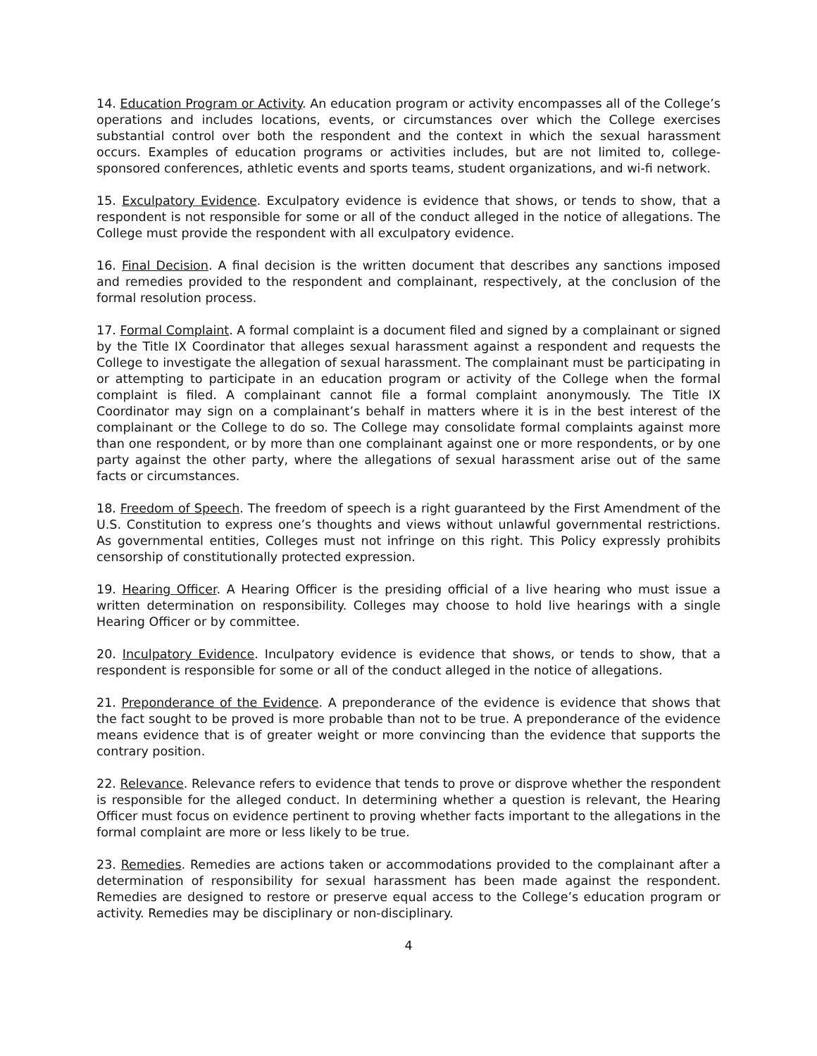14. Education Program or Activity. An education program or activity encompasses all of the College’s operations and includes locations, events, or circumstances over which the College exercises substantial control over both the respondent and the context in which the sexual harassment occurs. Examples of education programs or activities includes, but are not limited to, college-sponsored conferences, athletic events and sports teams, student organizations, and wi-fi network.
15. Exculpatory Evidence. Exculpatory evidence is evidence that shows, or tends to show, that a respondent is not responsible for some or all of the conduct alleged in the notice of allegations. The College must provide the respondent with all exculpatory evidence.
16. Final Decision. A final decision is the written document that describes any sanctions imposed and remedies provided to the respondent and complainant, respectively, at the conclusion of the formal resolution process.
17. Formal Complaint. A formal complaint is a document filed and signed by a complainant or signed by the Title IX Coordinator that alleges sexual harassment against a respondent and requests the College to investigate the allegation of sexual harassment. The complainant must be participating in or attempting to participate in an education program or activity of the College when the formal complaint is filed. A complainant cannot file a formal complaint anonymously. The Title IX Coordinator may sign on a complainant’s behalf in matters where it is in the best interest of the complainant or the College to do so. The College may consolidate formal complaints against more than one respondent, or by more than one complainant against one or more respondents, or by one party against the other party, where the allegations of sexual harassment arise out of the same facts or circumstances.
18. Freedom of Speech. The freedom of speech is a right guaranteed by the First Amendment of the U.S. Constitution to express one’s thoughts and views without unlawful governmental restrictions. As governmental entities, Colleges must not infringe on this right. This Policy expressly prohibits censorship of constitutionally protected expression.
19. Hearing Officer. A Hearing Officer is the presiding official of a live hearing who must issue a written determination on responsibility. Colleges may choose to hold live hearings with a single Hearing Officer or by committee.
20. Inculpatory Evidence. Inculpatory evidence is evidence that shows, or tends to show, that a respondent is responsible for some or all of the conduct alleged in the notice of allegations.
21. Preponderance of the Evidence. A preponderance of the evidence is evidence that shows that the fact sought to be proved is more probable than not to be true. A preponderance of the evidence means evidence that is of greater weight or more convincing than the evidence that supports the contrary position.
22. Relevance. Relevance refers to evidence that tends to prove or disprove whether the respondent is responsible for the alleged conduct. In determining whether a question is relevant, the Hearing Officer must focus on evidence pertinent to proving whether facts important to the allegations in the formal complaint are more or less likely to be true.
23. Remedies. Remedies are actions taken or accommodations provided to the complainant after a determination of responsibility for sexual harassment has been made against the respondent. Remedies are designed to restore or preserve equal access to the College’s education program or activity. Remedies may be disciplinary or non-disciplinary.
4